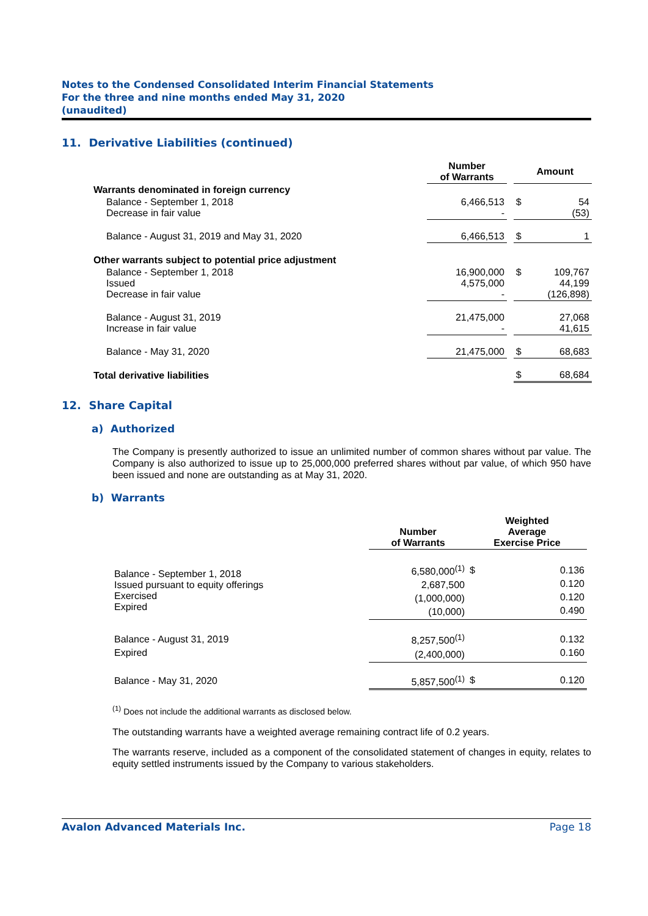Notes to the Condensed Consolidated Interim Financial Statements
For the three and nine months ended May 31, 2020
(unaudited)
11. Derivative Liabilities (continued)
| | Number of Warrants | | Amount | |
| --- | --- | --- | --- | --- |
| Warrants denominated in foreign currency | | | | |
| Balance - September 1, 2018 Decrease in fair value | 6,466,513 - | | $ | 54 (53) |
| Balance - August 31, 2019 and May 31, 2020 | 6,466,513 | | $ | 1 |
| Other warrants subject to potential price adjustment | | | | |
| Balance - September 1, 2018 Issued Decrease in fair value | 16,900,000 4,575,000 - | | $ | 109,767 44,199 (126,898) |
| Balance - August 31, 2019 Increase in fair value | 21,475,000 - | | | 27,068 41,615 |
| Balance - May 31, 2020 | 21,475,000 | | $ | 68,683 |
| Total derivative liabilities | | | $ | 68,684 |
12. Share Capital
a) Authorized
The Company is presently authorized to issue an unlimited number of common shares without par value. The Company is also authorized to issue up to 25,000,000 preferred shares without par value, of which 950 have been issued and none are outstanding as at May 31, 2020.
b) Warrants
| | Number of Warrants | Weighted Average Exercise Price | |
| --- | --- | --- | --- |
| Balance - September 1, 2018 Issued pursuant to equity offerings Exercised Expired | 6,580,000<sup>(1)</sup> 2,687,500 (1,000,000) (10,000) | $ | 0.136 0.120 0.120 0.490 |
| Balance - August 31, 2019 Expired | 8,257,500<sup>(1)</sup> (2,400,000) | | 0.132 0.160 |
| Balance - May 31, 2020 | 5,857,500<sup>(1)</sup> | $ | 0.120 |
<sup>(1)</sup> Does not include the additional warrants as disclosed below.
The outstanding warrants have a weighted average remaining contract life of 0.2 years.
The warrants reserve, included as a component of the consolidated statement of changes in equity, relates to equity settled instruments issued by the Company to various stakeholders.
Avalon Advanced Materials Inc. Page 18